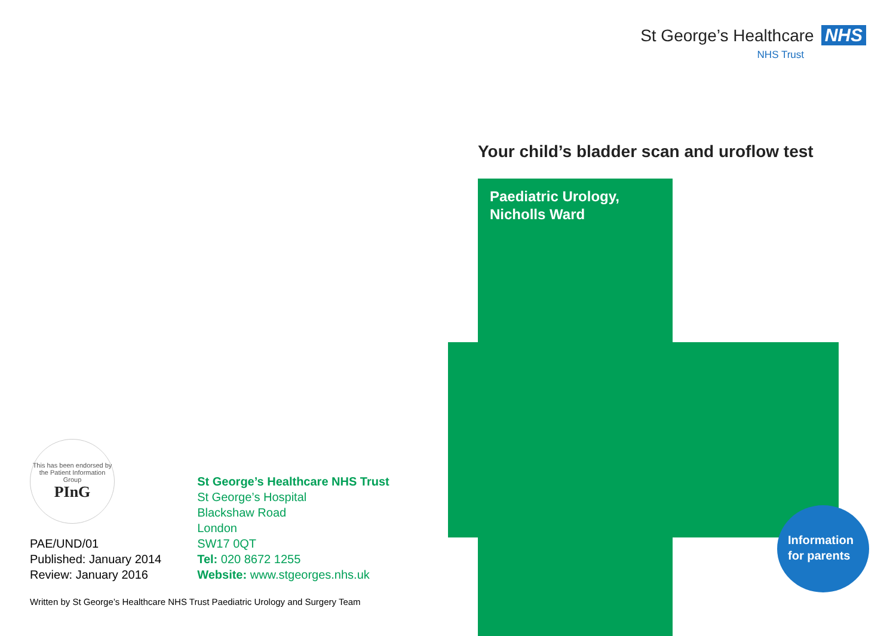St George’s Healthcare NHS
NHS Trust
Your child’s bladder scan and uroflow test
Paediatric Urology,
Nicholls Ward
Information
for parents
This has been endorsed by the Patient Information Group
PInG
PAE/UND/01
Published: January 2014
Review: January 2016
St George’s Healthcare NHS Trust
St George’s Hospital
Blackshaw Road
London
SW17 0QT
Tel: 020 8672 1255
Website: www.stgeorges.nhs.uk
Written by St George’s Healthcare NHS Trust Paediatric Urology and Surgery Team